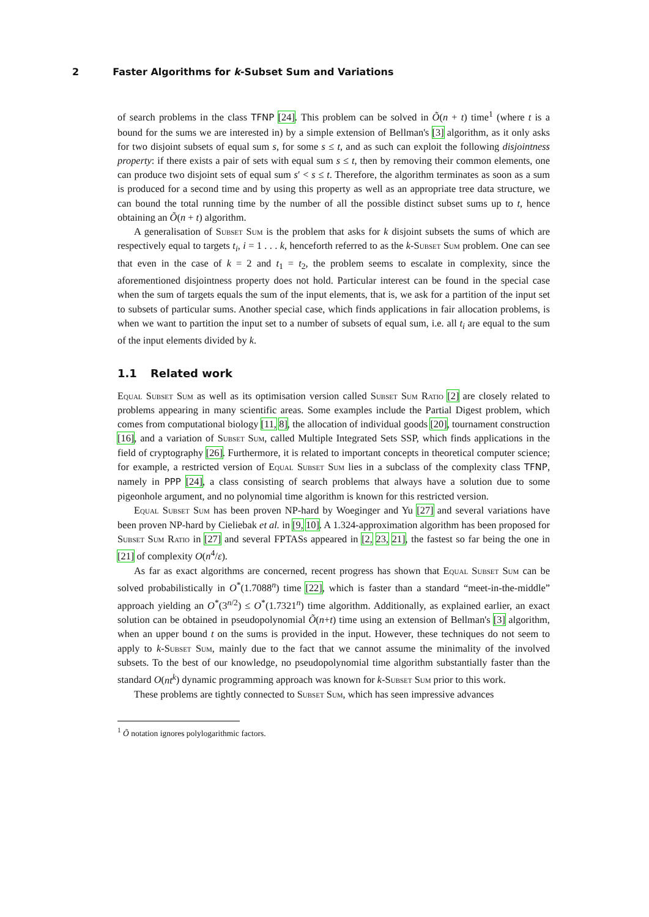2 Faster Algorithms for k-Subset Sum and Variations
of search problems in the class TFNP [24]. This problem can be solved in Õ(n + t) time<sup>1</sup> (where t is a bound for the sums we are interested in) by a simple extension of Bellman's [3] algorithm, as it only asks for two disjoint subsets of equal sum s, for some s ≤ t, and as such can exploit the following disjointness property: if there exists a pair of sets with equal sum s ≤ t, then by removing their common elements, one can produce two disjoint sets of equal sum s′ < s ≤ t. Therefore, the algorithm terminates as soon as a sum is produced for a second time and by using this property as well as an appropriate tree data structure, we can bound the total running time by the number of all the possible distinct subset sums up to t, hence obtaining an Õ(n + t) algorithm.
A generalisation of Subset Sum is the problem that asks for k disjoint subsets the sums of which are respectively equal to targets t<sub>i</sub>, i = 1 . . . k, henceforth referred to as the k-Subset Sum problem. One can see that even in the case of k = 2 and t<sub>1</sub> = t<sub>2</sub>, the problem seems to escalate in complexity, since the aforementioned disjointness property does not hold. Particular interest can be found in the special case when the sum of targets equals the sum of the input elements, that is, we ask for a partition of the input set to subsets of particular sums. Another special case, which finds applications in fair allocation problems, is when we want to partition the input set to a number of subsets of equal sum, i.e. all t<sub>i</sub> are equal to the sum of the input elements divided by k.
1.1 Related work
Equal Subset Sum as well as its optimisation version called Subset Sum Ratio [2] are closely related to problems appearing in many scientific areas. Some examples include the Partial Digest problem, which comes from computational biology [11, 8], the allocation of individual goods [20], tournament construction [16], and a variation of Subset Sum, called Multiple Integrated Sets SSP, which finds applications in the field of cryptography [26]. Furthermore, it is related to important concepts in theoretical computer science; for example, a restricted version of Equal Subset Sum lies in a subclass of the complexity class TFNP, namely in PPP [24], a class consisting of search problems that always have a solution due to some pigeonhole argument, and no polynomial time algorithm is known for this restricted version.
Equal Subset Sum has been proven NP-hard by Woeginger and Yu [27] and several variations have been proven NP-hard by Cieliebak et al. in [9, 10]. A 1.324-approximation algorithm has been proposed for Subset Sum Ratio in [27] and several FPTASs appeared in [2, 23, 21], the fastest so far being the one in [21] of complexity O(n<sup>4</sup>/ε).
As far as exact algorithms are concerned, recent progress has shown that Equal Subset Sum can be solved probabilistically in O<sup>*</sup>(1.7088<sup>n</sup>) time [22], which is faster than a standard “meet-in-the-middle” approach yielding an O<sup>*</sup>(3<sup>n/2</sup>) ≤ O<sup>*</sup>(1.7321<sup>n</sup>) time algorithm. Additionally, as explained earlier, an exact solution can be obtained in pseudopolynomial Õ(n+t) time using an extension of Bellman's [3] algorithm, when an upper bound t on the sums is provided in the input. However, these techniques do not seem to apply to k-Subset Sum, mainly due to the fact that we cannot assume the minimality of the involved subsets. To the best of our knowledge, no pseudopolynomial time algorithm substantially faster than the standard O(nt<sup>k</sup>) dynamic programming approach was known for k-Subset Sum prior to this work.
These problems are tightly connected to Subset Sum, which has seen impressive advances
<sup>1</sup> Õ notation ignores polylogarithmic factors.